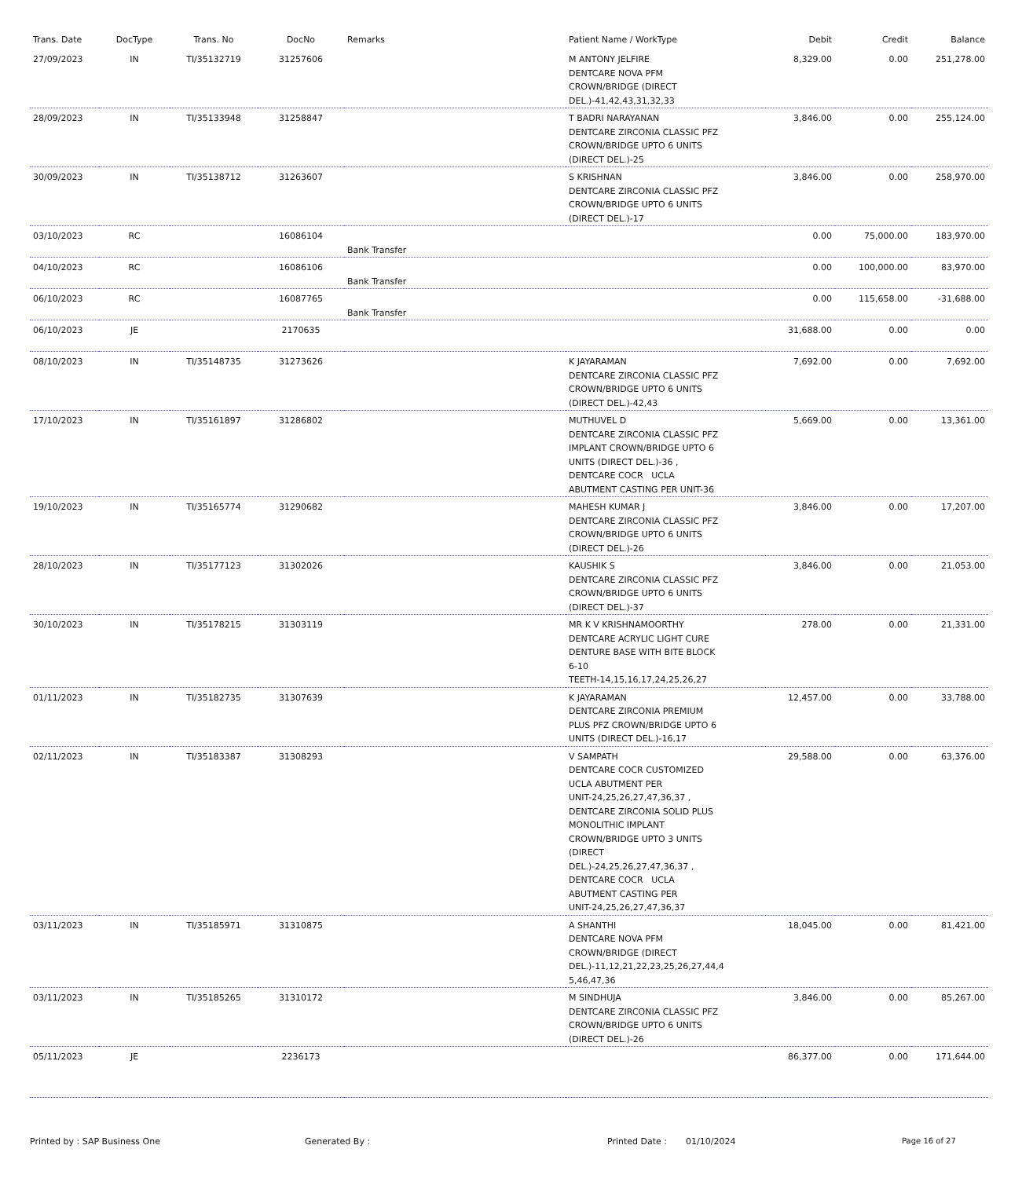| Trans. Date | DocType | Trans. No | DocNo | Remarks | Patient Name / WorkType | Debit | Credit | Balance |
| --- | --- | --- | --- | --- | --- | --- | --- | --- |
| 27/09/2023 | IN | TI/35132719 | 31257606 | | M ANTONY JELFIRE DENTCARE NOVA PFM CROWN/BRIDGE (DIRECT DEL.)-41,42,43,31,32,33 | 8,329.00 | 0.00 | 251,278.00 |
| 28/09/2023 | IN | TI/35133948 | 31258847 | | T BADRI NARAYANAN DENTCARE ZIRCONIA CLASSIC PFZ CROWN/BRIDGE UPTO 6 UNITS (DIRECT DEL.)-25 | 3,846.00 | 0.00 | 255,124.00 |
| 30/09/2023 | IN | TI/35138712 | 31263607 | | S KRISHNAN DENTCARE ZIRCONIA CLASSIC PFZ CROWN/BRIDGE UPTO 6 UNITS (DIRECT DEL.)-17 | 3,846.00 | 0.00 | 258,970.00 |
| 03/10/2023 | RC | | 16086104 | Bank Transfer | | 0.00 | 75,000.00 | 183,970.00 |
| 04/10/2023 | RC | | 16086106 | Bank Transfer | | 0.00 | 100,000.00 | 83,970.00 |
| 06/10/2023 | RC | | 16087765 | Bank Transfer | | 0.00 | 115,658.00 | -31,688.00 |
| 06/10/2023 | JE | | 2170635 | | | 31,688.00 | 0.00 | 0.00 |
| 08/10/2023 | IN | TI/35148735 | 31273626 | | K JAYARAMAN DENTCARE ZIRCONIA CLASSIC PFZ CROWN/BRIDGE UPTO 6 UNITS (DIRECT DEL.)-42,43 | 7,692.00 | 0.00 | 7,692.00 |
| 17/10/2023 | IN | TI/35161897 | 31286802 | | MUTHUVEL D DENTCARE ZIRCONIA CLASSIC PFZ IMPLANT CROWN/BRIDGE UPTO 6 UNITS (DIRECT DEL.)-36 , DENTCARE COCR UCLA ABUTMENT CASTING PER UNIT-36 | 5,669.00 | 0.00 | 13,361.00 |
| 19/10/2023 | IN | TI/35165774 | 31290682 | | MAHESH KUMAR J DENTCARE ZIRCONIA CLASSIC PFZ CROWN/BRIDGE UPTO 6 UNITS (DIRECT DEL.)-26 | 3,846.00 | 0.00 | 17,207.00 |
| 28/10/2023 | IN | TI/35177123 | 31302026 | | KAUSHIK S DENTCARE ZIRCONIA CLASSIC PFZ CROWN/BRIDGE UPTO 6 UNITS (DIRECT DEL.)-37 | 3,846.00 | 0.00 | 21,053.00 |
| 30/10/2023 | IN | TI/35178215 | 31303119 | | MR K V KRISHNAMOORTHY DENTCARE ACRYLIC LIGHT CURE DENTURE BASE WITH BITE BLOCK 6-10 TEETH-14,15,16,17,24,25,26,27 | 278.00 | 0.00 | 21,331.00 |
| 01/11/2023 | IN | TI/35182735 | 31307639 | | K JAYARAMAN DENTCARE ZIRCONIA PREMIUM PLUS PFZ CROWN/BRIDGE UPTO 6 UNITS (DIRECT DEL.)-16,17 | 12,457.00 | 0.00 | 33,788.00 |
| 02/11/2023 | IN | TI/35183387 | 31308293 | | V SAMPATH DENTCARE COCR CUSTOMIZED UCLA ABUTMENT PER UNIT-24,25,26,27,47,36,37 , DENTCARE ZIRCONIA SOLID PLUS MONOLITHIC IMPLANT CROWN/BRIDGE UPTO 3 UNITS (DIRECT DEL.)-24,25,26,27,47,36,37 , DENTCARE COCR UCLA ABUTMENT CASTING PER UNIT-24,25,26,27,47,36,37 | 29,588.00 | 0.00 | 63,376.00 |
| 03/11/2023 | IN | TI/35185971 | 31310875 | | A SHANTHI DENTCARE NOVA PFM CROWN/BRIDGE (DIRECT DEL.)-11,12,21,22,23,25,26,27,44,4 5,46,47,36 | 18,045.00 | 0.00 | 81,421.00 |
| 03/11/2023 | IN | TI/35185265 | 31310172 | | M SINDHUJA DENTCARE ZIRCONIA CLASSIC PFZ CROWN/BRIDGE UPTO 6 UNITS (DIRECT DEL.)-26 | 3,846.00 | 0.00 | 85,267.00 |
| 05/11/2023 | JE | | 2236173 | | | 86,377.00 | 0.00 | 171,644.00 |
Printed by : SAP Business One Generated By : Printed Date : 01/10/2024 Page 16 of 27